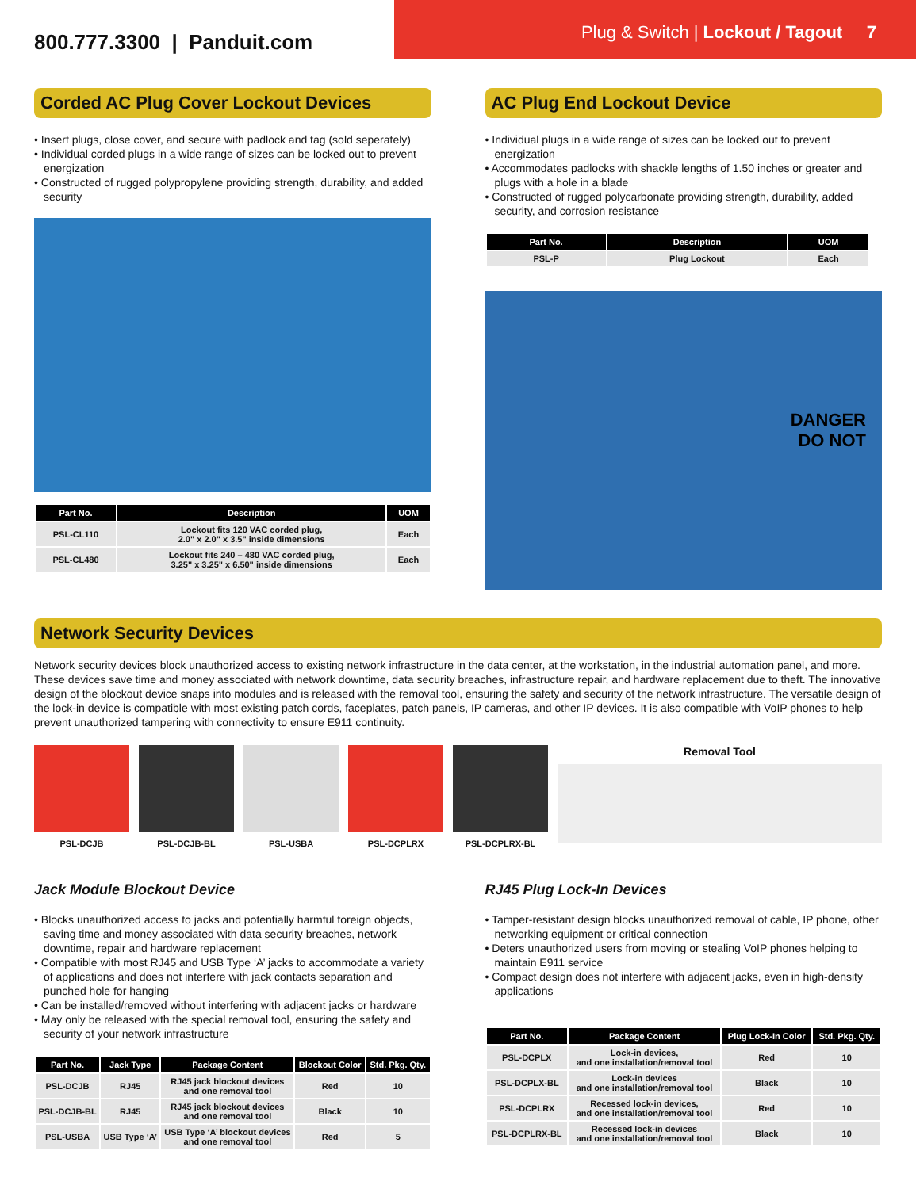800.777.3300 | Panduit.com
Plug & Switch | Lockout / Tagout 7
Corded AC Plug Cover Lockout Devices
• Insert plugs, close cover, and secure with padlock and tag (sold seperately)
• Individual corded plugs in a wide range of sizes can be locked out to prevent energization
• Constructed of rugged polypropylene providing strength, durability, and added security
| Part No. | Description | UOM |
| --- | --- | --- |
| PSL-CL110 | Lockout fits 120 VAC corded plug, 2.0" x 2.0" x 3.5" inside dimensions | Each |
| PSL-CL480 | Lockout fits 240 – 480 VAC corded plug, 3.25" x 3.25" x 6.50" inside dimensions | Each |
AC Plug End Lockout Device
• Individual plugs in a wide range of sizes can be locked out to prevent energization
• Accommodates padlocks with shackle lengths of 1.50 inches or greater and plugs with a hole in a blade
• Constructed of rugged polycarbonate providing strength, durability, added security, and corrosion resistance
| Part No. | Description | UOM |
| --- | --- | --- |
| PSL-P | Plug Lockout | Each |
DANGER
DO NOT
Network Security Devices
Network security devices block unauthorized access to existing network infrastructure in the data center, at the workstation, in the industrial automation panel, and more. These devices save time and money associated with network downtime, data security breaches, infrastructure repair, and hardware replacement due to theft. The innovative design of the blockout device snaps into modules and is released with the removal tool, ensuring the safety and security of the network infrastructure. The versatile design of the lock-in device is compatible with most existing patch cords, faceplates, patch panels, IP cameras, and other IP devices. It is also compatible with VoIP phones to help prevent unauthorized tampering with connectivity to ensure E911 continuity.
PSL-DCJB PSL-DCJB-BL PSL-USBA PSL-DCPLRX PSL-DCPLRX-BL
Removal Tool
Jack Module Blockout Device
• Blocks unauthorized access to jacks and potentially harmful foreign objects, saving time and money associated with data security breaches, network downtime, repair and hardware replacement
• Compatible with most RJ45 and USB Type ‘A’ jacks to accommodate a variety of applications and does not interfere with jack contacts separation and punched hole for hanging
• Can be installed/removed without interfering with adjacent jacks or hardware
• May only be released with the special removal tool, ensuring the safety and security of your network infrastructure
| Part No. | Jack Type | Package Content | Blockout Color | Std. Pkg. Qty. |
| --- | --- | --- | --- | --- |
| PSL-DCJB | RJ45 | RJ45 jack blockout devices and one removal tool | Red | 10 |
| PSL-DCJB-BL | RJ45 | RJ45 jack blockout devices and one removal tool | Black | 10 |
| PSL-USBA | USB Type ‘A’ | USB Type ‘A’ blockout devices and one removal tool | Red | 5 |
RJ45 Plug Lock-In Devices
• Tamper-resistant design blocks unauthorized removal of cable, IP phone, other networking equipment or critical connection
• Deters unauthorized users from moving or stealing VoIP phones helping to maintain E911 service
• Compact design does not interfere with adjacent jacks, even in high-density applications
| Part No. | Package Content | Plug Lock-In Color | Std. Pkg. Qty. |
| --- | --- | --- | --- |
| PSL-DCPLX | Lock-in devices, and one installation/removal tool | Red | 10 |
| PSL-DCPLX-BL | Lock-in devices and one installation/removal tool | Black | 10 |
| PSL-DCPLRX | Recessed lock-in devices, and one installation/removal tool | Red | 10 |
| PSL-DCPLRX-BL | Recessed lock-in devices and one installation/removal tool | Black | 10 |